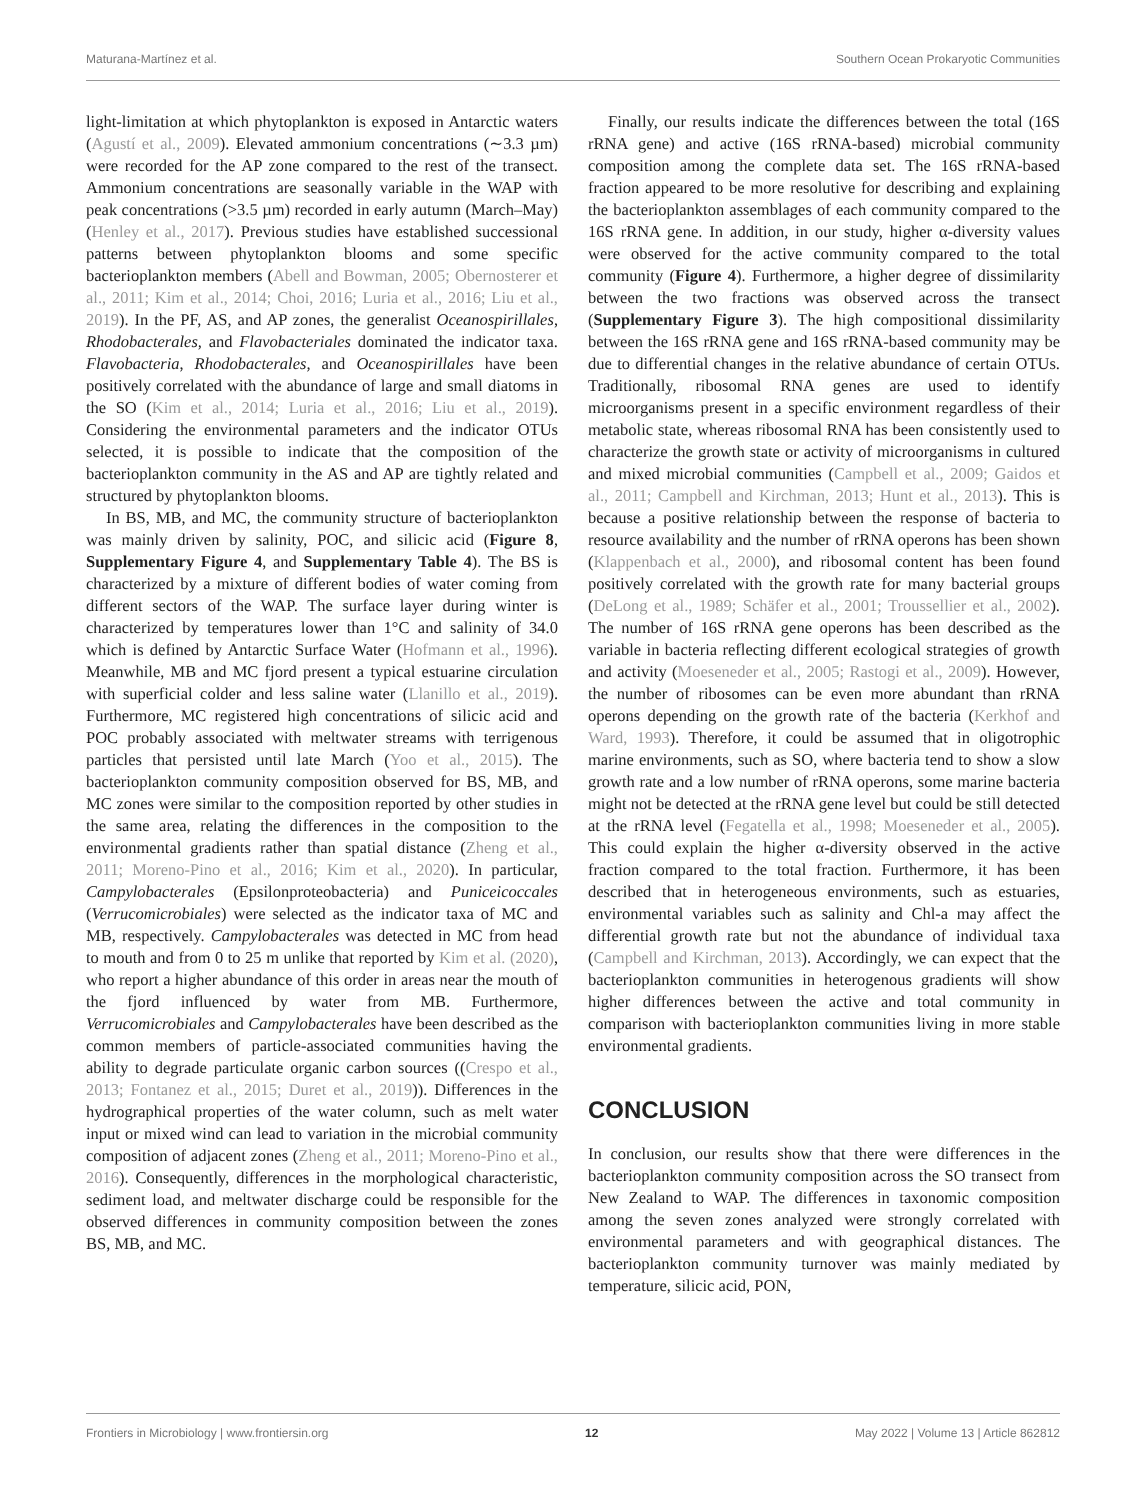Maturana-Martínez et al. Southern Ocean Prokaryotic Communities
light-limitation at which phytoplankton is exposed in Antarctic waters (Agustí et al., 2009). Elevated ammonium concentrations (∼3.3 µm) were recorded for the AP zone compared to the rest of the transect. Ammonium concentrations are seasonally variable in the WAP with peak concentrations (>3.5 µm) recorded in early autumn (March–May) (Henley et al., 2017). Previous studies have established successional patterns between phytoplankton blooms and some specific bacterioplankton members (Abell and Bowman, 2005; Obernosterer et al., 2011; Kim et al., 2014; Choi, 2016; Luria et al., 2016; Liu et al., 2019). In the PF, AS, and AP zones, the generalist Oceanospirillales, Rhodobacterales, and Flavobacteriales dominated the indicator taxa. Flavobacteria, Rhodobacterales, and Oceanospirillales have been positively correlated with the abundance of large and small diatoms in the SO (Kim et al., 2014; Luria et al., 2016; Liu et al., 2019). Considering the environmental parameters and the indicator OTUs selected, it is possible to indicate that the composition of the bacterioplankton community in the AS and AP are tightly related and structured by phytoplankton blooms.
In BS, MB, and MC, the community structure of bacterioplankton was mainly driven by salinity, POC, and silicic acid (Figure 8, Supplementary Figure 4, and Supplementary Table 4). The BS is characterized by a mixture of different bodies of water coming from different sectors of the WAP. The surface layer during winter is characterized by temperatures lower than 1°C and salinity of 34.0 which is defined by Antarctic Surface Water (Hofmann et al., 1996). Meanwhile, MB and MC fjord present a typical estuarine circulation with superficial colder and less saline water (Llanillo et al., 2019). Furthermore, MC registered high concentrations of silicic acid and POC probably associated with meltwater streams with terrigenous particles that persisted until late March (Yoo et al., 2015). The bacterioplankton community composition observed for BS, MB, and MC zones were similar to the composition reported by other studies in the same area, relating the differences in the composition to the environmental gradients rather than spatial distance (Zheng et al., 2011; Moreno-Pino et al., 2016; Kim et al., 2020). In particular, Campylobacterales (Epsilonproteobacteria) and Puniceicoccales (Verrucomicrobiales) were selected as the indicator taxa of MC and MB, respectively. Campylobacterales was detected in MC from head to mouth and from 0 to 25 m unlike that reported by Kim et al. (2020), who report a higher abundance of this order in areas near the mouth of the fjord influenced by water from MB. Furthermore, Verrucomicrobiales and Campylobacterales have been described as the common members of particle-associated communities having the ability to degrade particulate organic carbon sources ((Crespo et al., 2013; Fontanez et al., 2015; Duret et al., 2019)). Differences in the hydrographical properties of the water column, such as melt water input or mixed wind can lead to variation in the microbial community composition of adjacent zones (Zheng et al., 2011; Moreno-Pino et al., 2016). Consequently, differences in the morphological characteristic, sediment load, and meltwater discharge could be responsible for the observed differences in community composition between the zones BS, MB, and MC.
Finally, our results indicate the differences between the total (16S rRNA gene) and active (16S rRNA-based) microbial community composition among the complete data set. The 16S rRNA-based fraction appeared to be more resolutive for describing and explaining the bacterioplankton assemblages of each community compared to the 16S rRNA gene. In addition, in our study, higher α-diversity values were observed for the active community compared to the total community (Figure 4). Furthermore, a higher degree of dissimilarity between the two fractions was observed across the transect (Supplementary Figure 3). The high compositional dissimilarity between the 16S rRNA gene and 16S rRNA-based community may be due to differential changes in the relative abundance of certain OTUs. Traditionally, ribosomal RNA genes are used to identify microorganisms present in a specific environment regardless of their metabolic state, whereas ribosomal RNA has been consistently used to characterize the growth state or activity of microorganisms in cultured and mixed microbial communities (Campbell et al., 2009; Gaidos et al., 2011; Campbell and Kirchman, 2013; Hunt et al., 2013). This is because a positive relationship between the response of bacteria to resource availability and the number of rRNA operons has been shown (Klappenbach et al., 2000), and ribosomal content has been found positively correlated with the growth rate for many bacterial groups (DeLong et al., 1989; Schäfer et al., 2001; Troussellier et al., 2002). The number of 16S rRNA gene operons has been described as the variable in bacteria reflecting different ecological strategies of growth and activity (Moeseneder et al., 2005; Rastogi et al., 2009). However, the number of ribosomes can be even more abundant than rRNA operons depending on the growth rate of the bacteria (Kerkhof and Ward, 1993). Therefore, it could be assumed that in oligotrophic marine environments, such as SO, where bacteria tend to show a slow growth rate and a low number of rRNA operons, some marine bacteria might not be detected at the rRNA gene level but could be still detected at the rRNA level (Fegatella et al., 1998; Moeseneder et al., 2005). This could explain the higher α-diversity observed in the active fraction compared to the total fraction. Furthermore, it has been described that in heterogeneous environments, such as estuaries, environmental variables such as salinity and Chl-a may affect the differential growth rate but not the abundance of individual taxa (Campbell and Kirchman, 2013). Accordingly, we can expect that the bacterioplankton communities in heterogenous gradients will show higher differences between the active and total community in comparison with bacterioplankton communities living in more stable environmental gradients.
CONCLUSION
In conclusion, our results show that there were differences in the bacterioplankton community composition across the SO transect from New Zealand to WAP. The differences in taxonomic composition among the seven zones analyzed were strongly correlated with environmental parameters and with geographical distances. The bacterioplankton community turnover was mainly mediated by temperature, silicic acid, PON,
Frontiers in Microbiology | www.frontiersin.org 12 May 2022 | Volume 13 | Article 862812